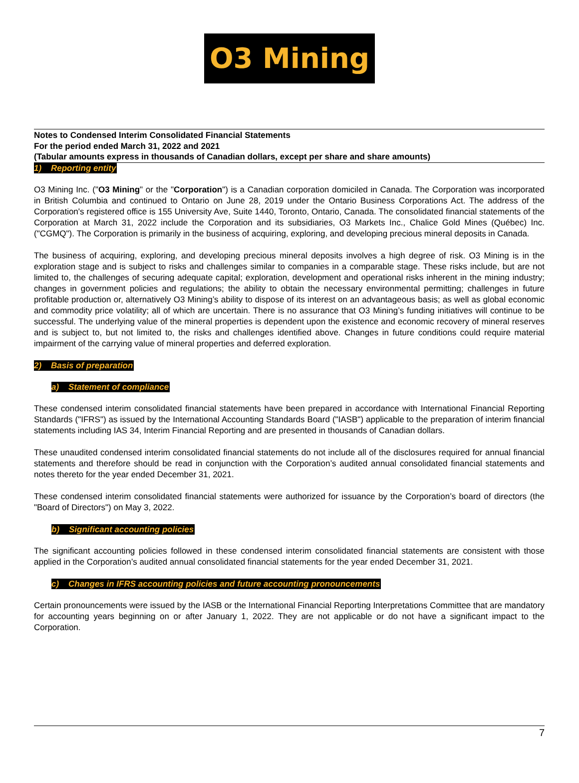O3 Mining
Notes to Condensed Interim Consolidated Financial Statements
For the period ended March 31, 2022 and 2021
(Tabular amounts express in thousands of Canadian dollars, except per share and share amounts)
1) Reporting entity
O3 Mining Inc. ("O3 Mining" or the "Corporation") is a Canadian corporation domiciled in Canada. The Corporation was incorporated in British Columbia and continued to Ontario on June 28, 2019 under the Ontario Business Corporations Act. The address of the Corporation's registered office is 155 University Ave, Suite 1440, Toronto, Ontario, Canada. The consolidated financial statements of the Corporation at March 31, 2022 include the Corporation and its subsidiaries, O3 Markets Inc., Chalice Gold Mines (Québec) Inc.("CGMQ"). The Corporation is primarily in the business of acquiring, exploring, and developing precious mineral deposits in Canada.
The business of acquiring, exploring, and developing precious mineral deposits involves a high degree of risk. O3 Mining is in the exploration stage and is subject to risks and challenges similar to companies in a comparable stage. These risks include, but are not limited to, the challenges of securing adequate capital; exploration, development and operational risks inherent in the mining industry; changes in government policies and regulations; the ability to obtain the necessary environmental permitting; challenges in future profitable production or, alternatively O3 Mining’s ability to dispose of its interest on an advantageous basis; as well as global economic and commodity price volatility; all of which are uncertain. There is no assurance that O3 Mining’s funding initiatives will continue to be successful. The underlying value of the mineral properties is dependent upon the existence and economic recovery of mineral reserves and is subject to, but not limited to, the risks and challenges identified above. Changes in future conditions could require material impairment of the carrying value of mineral properties and deferred exploration.
2) Basis of preparation
a) Statement of compliance
These condensed interim consolidated financial statements have been prepared in accordance with International Financial Reporting Standards ("IFRS") as issued by the International Accounting Standards Board ("IASB") applicable to the preparation of interim financial statements including IAS 34, Interim Financial Reporting and are presented in thousands of Canadian dollars.
These unaudited condensed interim consolidated financial statements do not include all of the disclosures required for annual financial statements and therefore should be read in conjunction with the Corporation’s audited annual consolidated financial statements and notes thereto for the year ended December 31, 2021.
These condensed interim consolidated financial statements were authorized for issuance by the Corporation’s board of directors (the "Board of Directors") on May 3, 2022.
b) Significant accounting policies
The significant accounting policies followed in these condensed interim consolidated financial statements are consistent with those applied in the Corporation’s audited annual consolidated financial statements for the year ended December 31, 2021.
c) Changes in IFRS accounting policies and future accounting pronouncements
Certain pronouncements were issued by the IASB or the International Financial Reporting Interpretations Committee that are mandatory for accounting years beginning on or after January 1, 2022. They are not applicable or do not have a significant impact to the Corporation.
7